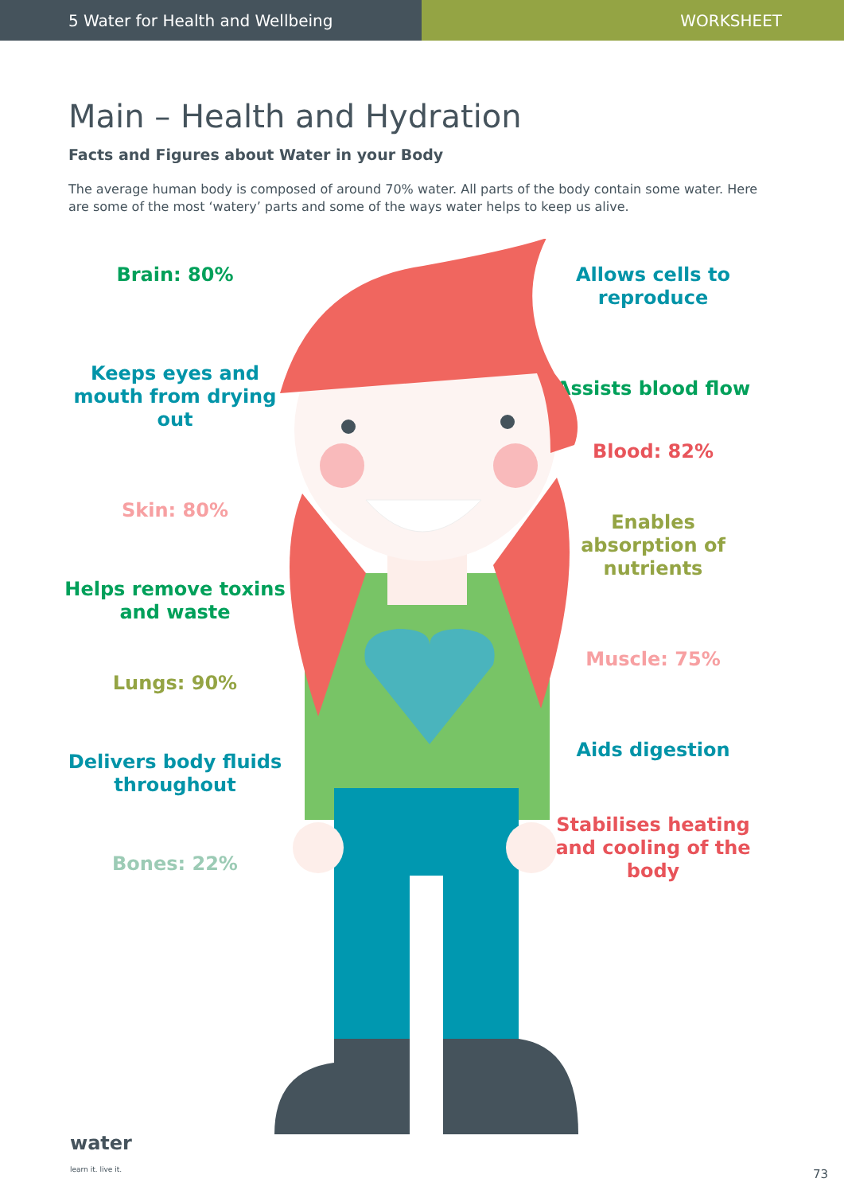5 Water for Health and Wellbeing WORKSHEET
Main – Health and Hydration
Facts and Figures about Water in your Body
The average human body is composed of around 70% water. All parts of the body contain some water. Here are some of the most ‘watery’ parts and some of the ways water helps to keep us alive.
Brain: 80%
Keeps eyes and mouth from drying out
Skin: 80%
Helps remove toxins and waste
Lungs: 90%
Delivers body fluids throughout
Bones: 22%
Allows cells to reproduce
Assists blood flow
Blood: 82%
Enables absorption of nutrients
Muscle: 75%
Aids digestion
Stabilises heating and cooling of the body
water
learn it. live it.
73